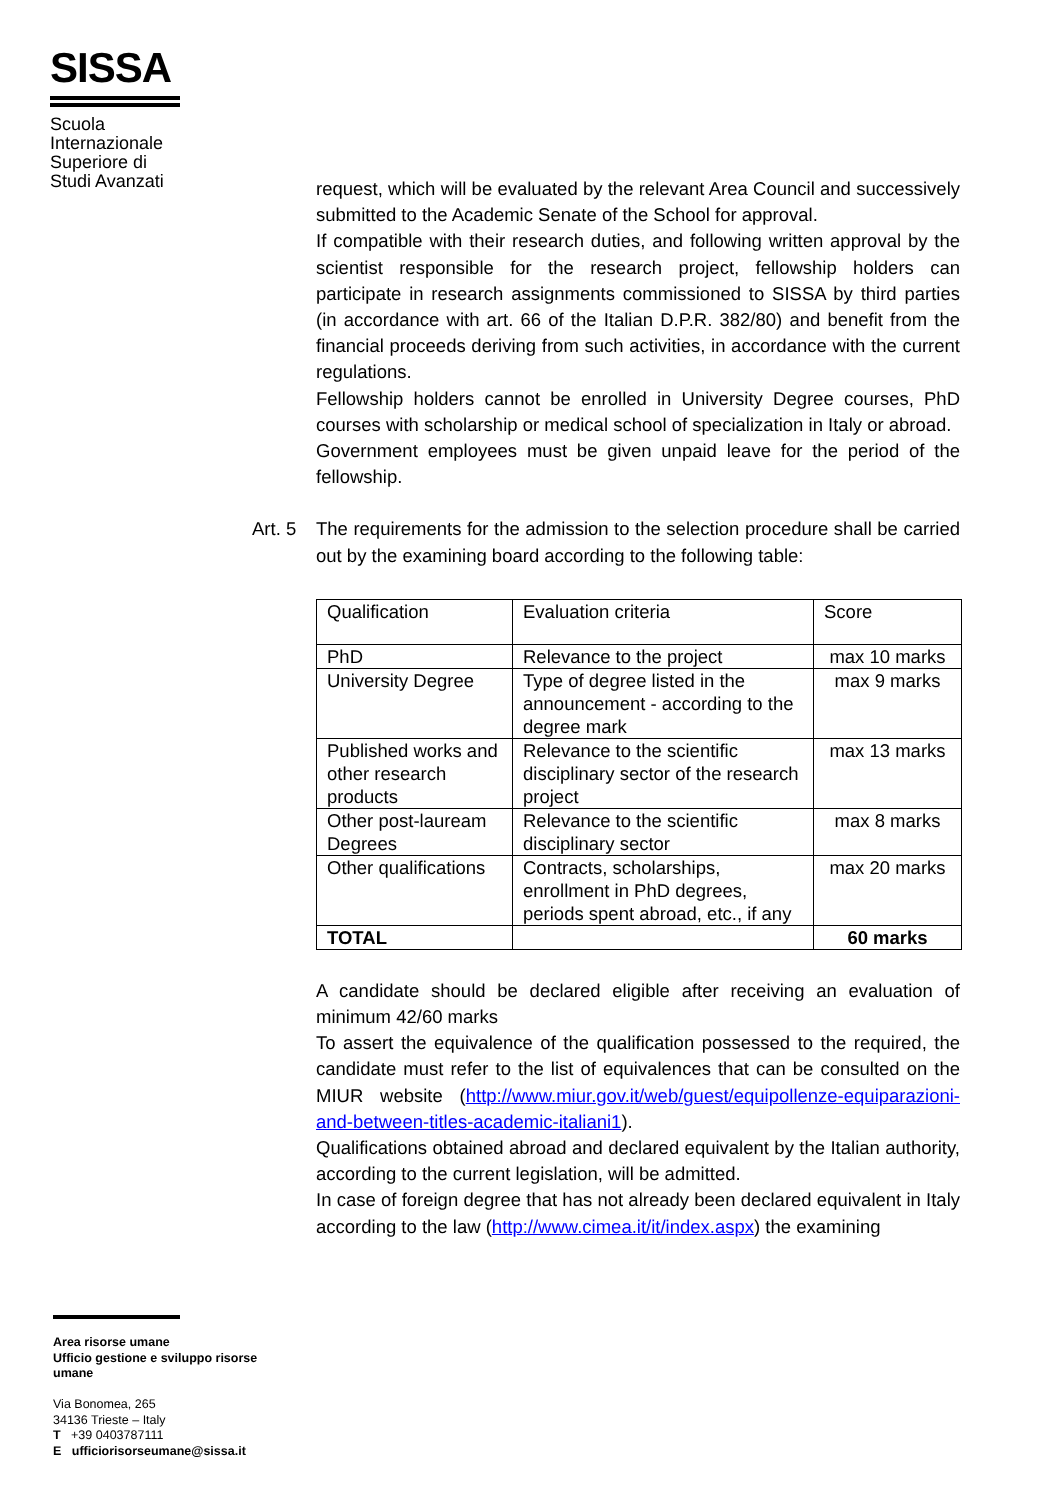SISSA
Scuola
Internazionale
Superiore di
Studi Avanzati
request, which will be evaluated by the relevant Area Council and successively submitted to the Academic Senate of the School for approval.
If compatible with their research duties, and following written approval by the scientist responsible for the research project, fellowship holders can participate in research assignments commissioned to SISSA by third parties (in accordance with art. 66 of the Italian D.P.R. 382/80) and benefit from the financial proceeds deriving from such activities, in accordance with the current regulations.
Fellowship holders cannot be enrolled in University Degree courses, PhD courses with scholarship or medical school of specialization in Italy or abroad.
Government employees must be given unpaid leave for the period of the fellowship.
Art. 5 The requirements for the admission to the selection procedure shall be carried out by the examining board according to the following table:
| Qualification | Evaluation criteria | Score |
| PhD | Relevance to the project | max 10 marks |
| University Degree | Type of degree listed in the announcement - according to the degree mark | max 9 marks |
| Published works and other research products | Relevance to the scientific disciplinary sector of the research project | max 13 marks |
| Other post-lauream Degrees | Relevance to the scientific disciplinary sector | max 8 marks |
| Other qualifications | Contracts, scholarships, enrollment in PhD degrees, periods spent abroad, etc., if any | max 20 marks |
| TOTAL | | 60 marks |
A candidate should be declared eligible after receiving an evaluation of minimum 42/60 marks
To assert the equivalence of the qualification possessed to the required, the candidate must refer to the list of equivalences that can be consulted on the MIUR website (http://www.miur.gov.it/web/guest/equipollenze-equiparazioni-and-between-titles-academic-italiani1).
Qualifications obtained abroad and declared equivalent by the Italian authority, according to the current legislation, will be admitted.
In case of foreign degree that has not already been declared equivalent in Italy according to the law (http://www.cimea.it/it/index.aspx) the examining
Area risorse umane
Ufficio gestione e sviluppo risorse umane
Via Bonomea, 265
34136 Trieste – Italy
T +39 0403787111
E ufficiorisorseumane@sissa.it